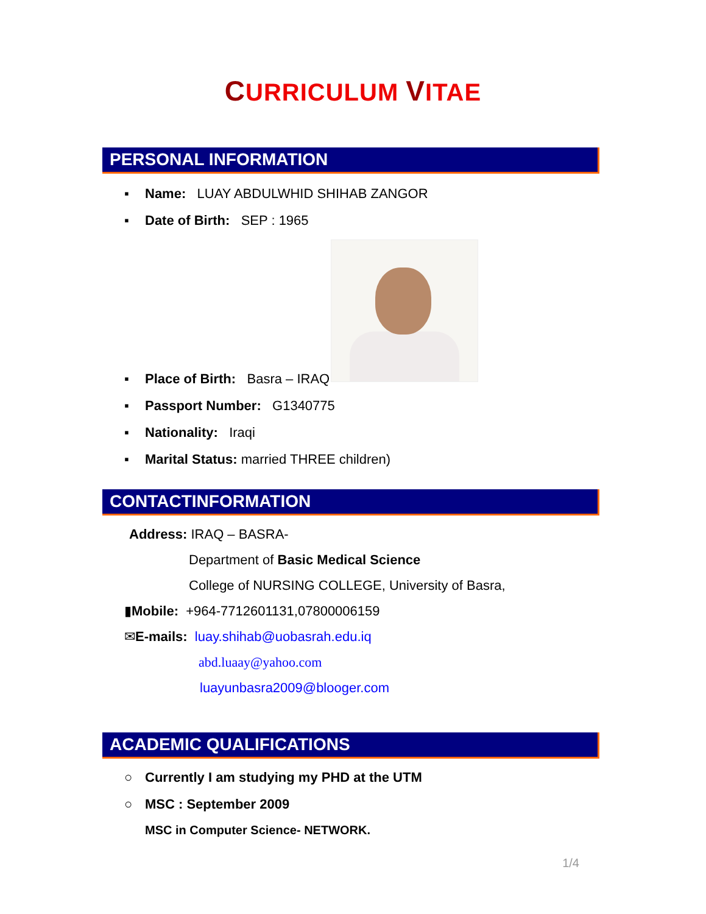CURRICULUM VITAE
PERSONAL INFORMATION
▪ Name: LUAY ABDULWHID SHIHAB ZANGOR
▪ Date of Birth: SEP : 1965
▪ Place of Birth: Basra – IRAQ
▪ Passport Number: G1340775
▪ Nationality: Iraqi
▪ Marital Status: married THREE children)
CONTACTINFORMATION
Address: IRAQ – BASRA-
Department of Basic Medical Science
College of NURSING COLLEGE, University of Basra,
▮Mobile: +964-7712601131,07800006159
✉E-mails: luay.shihab@uobasrah.edu.iq
abd.luaay@yahoo.com
luayunbasra2009@blooger.com
ACADEMIC QUALIFICATIONS
○ Currently I am studying my PHD at the UTM
○ MSC : September 2009
MSC in Computer Science- NETWORK.
1/4